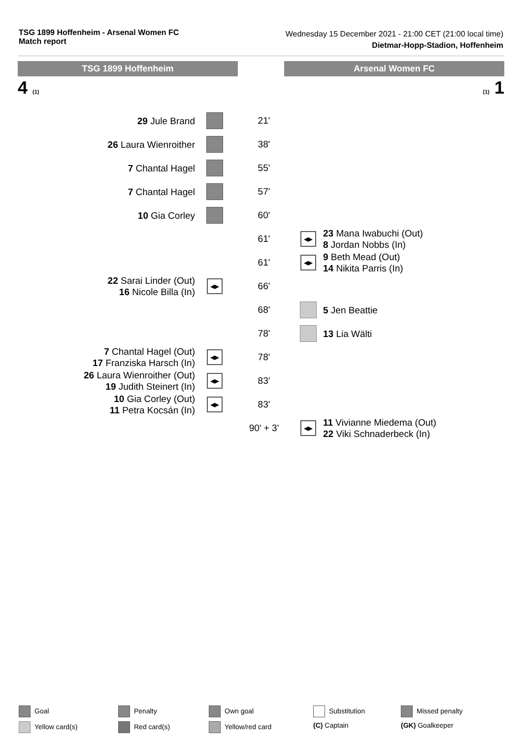TSG 1899 Hoffenheim - Arsenal Women FC
Match report
Wednesday 15 December 2021 - 21:00 CET (21:00 local time)
Dietmar-Hopp-Stadion, Hoffenheim
TSG 1899 Hoffenheim Arsenal Women FC
4 (1) (1) 1
| 29 Jule Brand | | 21' | | |
| 26 Laura Wienroither | | 38' | | |
| 7 Chantal Hagel | | 55' | | |
| 7 Chantal Hagel | | 57' | | |
| 10 Gia Corley | | 60' | | |
| | | 61' | ◂▸ | 23 Mana Iwabuchi (Out) 8 Jordan Nobbs (In) |
| | | 61' | ◂▸ | 9 Beth Mead (Out) 14 Nikita Parris (In) |
| 22 Sarai Linder (Out) 16 Nicole Billa (In) | ◂▸ | 66' | | |
| | | 68' | | 5 Jen Beattie |
| | | 78' | | 13 Lia Wälti |
| 7 Chantal Hagel (Out) 17 Franziska Harsch (In) | ◂▸ | 78' | | |
| 26 Laura Wienroither (Out) 19 Judith Steinert (In) | ◂▸ | 83' | | |
| 10 Gia Corley (Out) 11 Petra Kocsán (In) | ◂▸ | 83' | | |
| | | 90' + 3' | ◂▸ | 11 Vivianne Miedema (Out) 22 Viki Schnaderbeck (In) |
Goal
Penalty
Own goal
Substitution
Missed penalty
Yellow card(s)
Red card(s)
Yellow/red card
(C) Captain
(GK) Goalkeeper